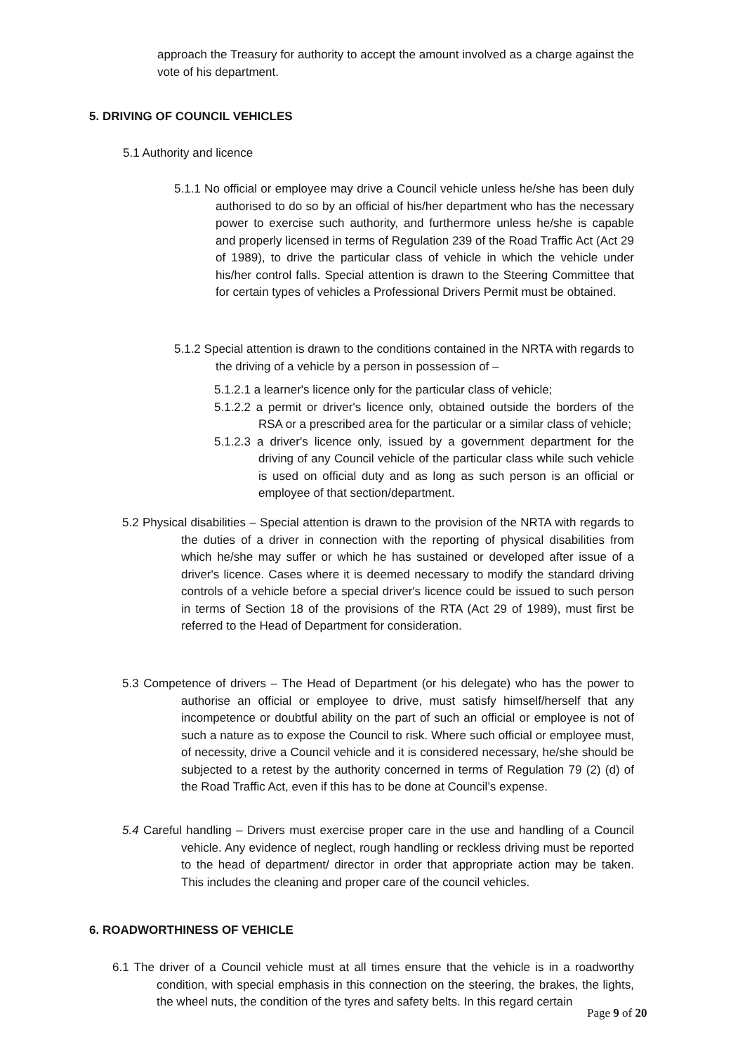approach the Treasury for authority to accept the amount involved as a charge against the vote of his department.
5. DRIVING OF COUNCIL VEHICLES
5.1 Authority and licence
5.1.1 No official or employee may drive a Council vehicle unless he/she has been duly authorised to do so by an official of his/her department who has the necessary power to exercise such authority, and furthermore unless he/she is capable and properly licensed in terms of Regulation 239 of the Road Traffic Act (Act 29 of 1989), to drive the particular class of vehicle in which the vehicle under his/her control falls. Special attention is drawn to the Steering Committee that for certain types of vehicles a Professional Drivers Permit must be obtained.
5.1.2 Special attention is drawn to the conditions contained in the NRTA with regards to the driving of a vehicle by a person in possession of –
5.1.2.1 a learner's licence only for the particular class of vehicle;
5.1.2.2 a permit or driver's licence only, obtained outside the borders of the RSA or a prescribed area for the particular or a similar class of vehicle;
5.1.2.3 a driver's licence only, issued by a government department for the driving of any Council vehicle of the particular class while such vehicle is used on official duty and as long as such person is an official or employee of that section/department.
5.2 Physical disabilities – Special attention is drawn to the provision of the NRTA with regards to the duties of a driver in connection with the reporting of physical disabilities from which he/she may suffer or which he has sustained or developed after issue of a driver's licence. Cases where it is deemed necessary to modify the standard driving controls of a vehicle before a special driver's licence could be issued to such person in terms of Section 18 of the provisions of the RTA (Act 29 of 1989), must first be referred to the Head of Department for consideration.
5.3 Competence of drivers – The Head of Department (or his delegate) who has the power to authorise an official or employee to drive, must satisfy himself/herself that any incompetence or doubtful ability on the part of such an official or employee is not of such a nature as to expose the Council to risk. Where such official or employee must, of necessity, drive a Council vehicle and it is considered necessary, he/she should be subjected to a retest by the authority concerned in terms of Regulation 79 (2) (d) of the Road Traffic Act, even if this has to be done at Council’s expense.
5.4 Careful handling – Drivers must exercise proper care in the use and handling of a Council vehicle. Any evidence of neglect, rough handling or reckless driving must be reported to the head of department/ director in order that appropriate action may be taken. This includes the cleaning and proper care of the council vehicles.
6. ROADWORTHINESS OF VEHICLE
6.1 The driver of a Council vehicle must at all times ensure that the vehicle is in a roadworthy condition, with special emphasis in this connection on the steering, the brakes, the lights, the wheel nuts, the condition of the tyres and safety belts. In this regard certain
Page 9 of 20